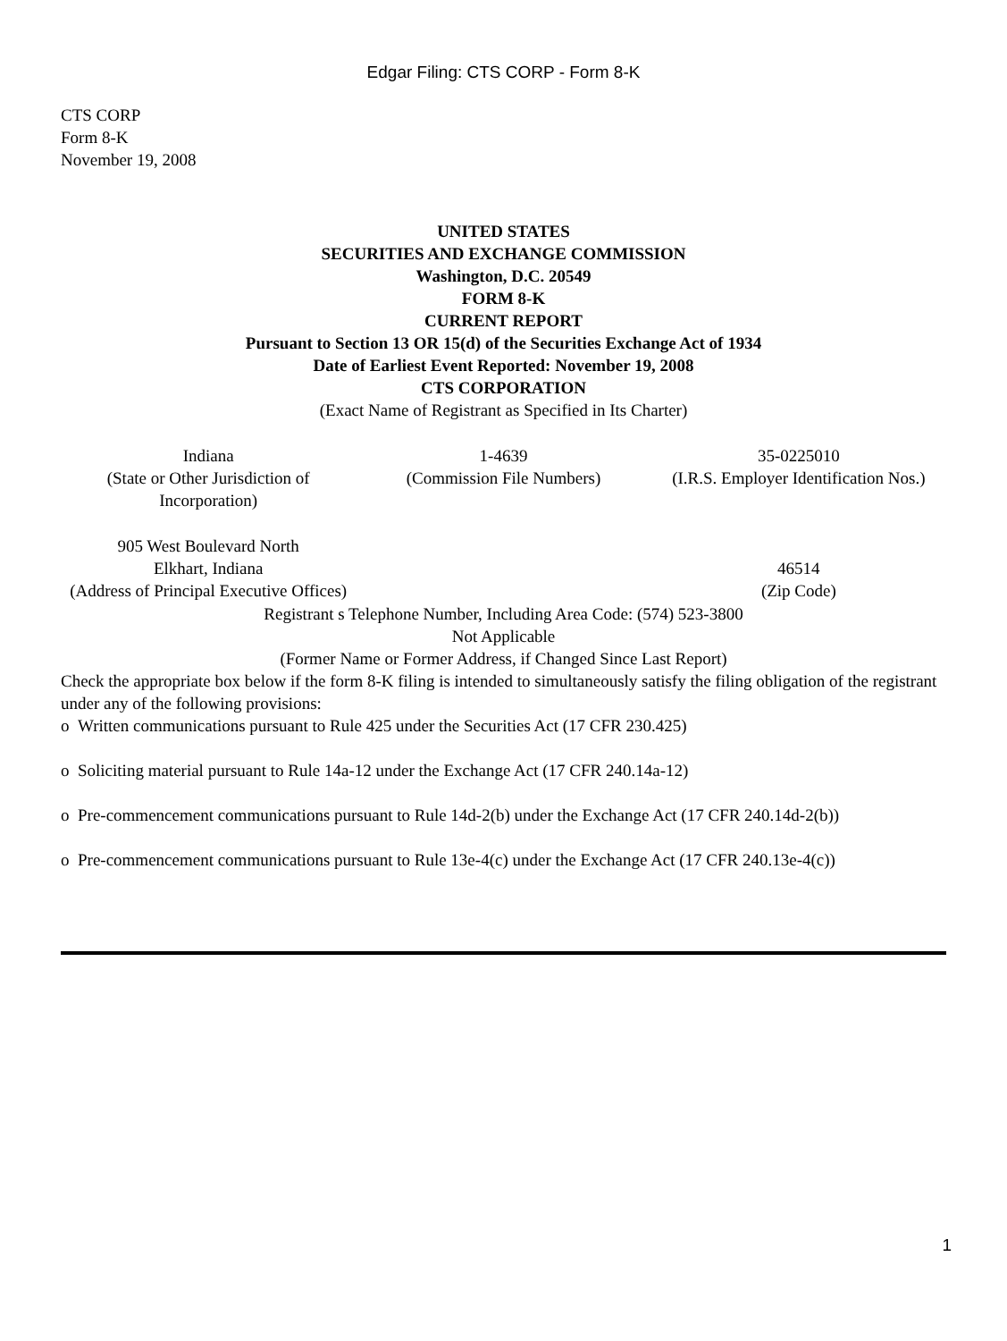Edgar Filing: CTS CORP - Form 8-K
CTS CORP
Form 8-K
November 19, 2008
UNITED STATES
SECURITIES AND EXCHANGE COMMISSION
Washington, D.C. 20549
FORM 8-K
CURRENT REPORT
Pursuant to Section 13 OR 15(d) of the Securities Exchange Act of 1934
Date of Earliest Event Reported: November 19, 2008
CTS CORPORATION
(Exact Name of Registrant as Specified in Its Charter)
| Indiana (State or Other Jurisdiction of Incorporation) | 1-4639 (Commission File Numbers) | 35-0225010 (I.R.S. Employer Identification Nos.) |
| 905 West Boulevard North Elkhart, Indiana (Address of Principal Executive Offices) | | 46514 (Zip Code) |
Registrant s Telephone Number, Including Area Code: (574) 523-3800
Not Applicable
(Former Name or Former Address, if Changed Since Last Report)
Check the appropriate box below if the form 8-K filing is intended to simultaneously satisfy the filing obligation of the registrant under any of the following provisions:
o Written communications pursuant to Rule 425 under the Securities Act (17 CFR 230.425)
o Soliciting material pursuant to Rule 14a-12 under the Exchange Act (17 CFR 240.14a-12)
o Pre-commencement communications pursuant to Rule 14d-2(b) under the Exchange Act (17 CFR 240.14d-2(b))
o Pre-commencement communications pursuant to Rule 13e-4(c) under the Exchange Act (17 CFR 240.13e-4(c))
1